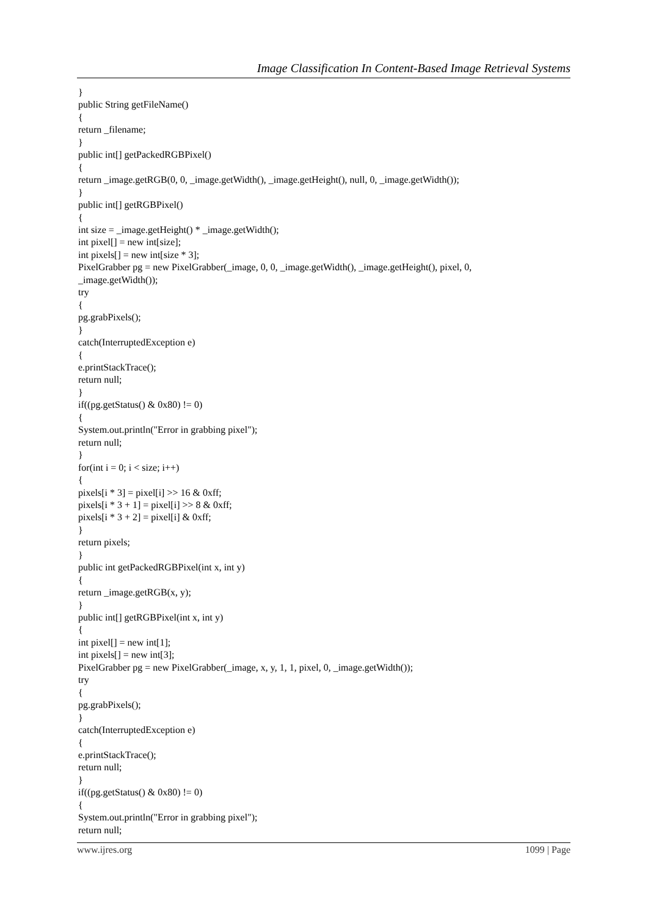Image Classification In Content-Based Image Retrieval Systems
}
public String getFileName()
{
return _filename;
}
public int[] getPackedRGBPixel()
{
return _image.getRGB(0, 0, _image.getWidth(), _image.getHeight(), null, 0, _image.getWidth());
}
public int[] getRGBPixel()
{
int size = _image.getHeight() * _image.getWidth();
int pixel[] = new int[size];
int pixels[] = new int[size * 3];
PixelGrabber pg = new PixelGrabber(_image, 0, 0, _image.getWidth(), _image.getHeight(), pixel, 0,
_image.getWidth());
try
{
pg.grabPixels();
}
catch(InterruptedException e)
{
e.printStackTrace();
return null;
}
if((pg.getStatus() & 0x80) != 0)
{
System.out.println("Error in grabbing pixel");
return null;
}
for(int i = 0; i < size; i++)
{
pixels[i * 3] = pixel[i] >> 16 & 0xff;
pixels[i * 3 + 1] = pixel[i] >> 8 & 0xff;
pixels[i * 3 + 2] = pixel[i] & 0xff;
}
return pixels;
}
public int getPackedRGBPixel(int x, int y)
{
return _image.getRGB(x, y);
}
public int[] getRGBPixel(int x, int y)
{
int pixel[] = new int[1];
int pixels[] = new int[3];
PixelGrabber pg = new PixelGrabber(_image, x, y, 1, 1, pixel, 0, _image.getWidth());
try
{
pg.grabPixels();
}
catch(InterruptedException e)
{
e.printStackTrace();
return null;
}
if((pg.getStatus() & 0x80) != 0)
{
System.out.println("Error in grabbing pixel");
return null;
www.ijres.org 1099 | Page